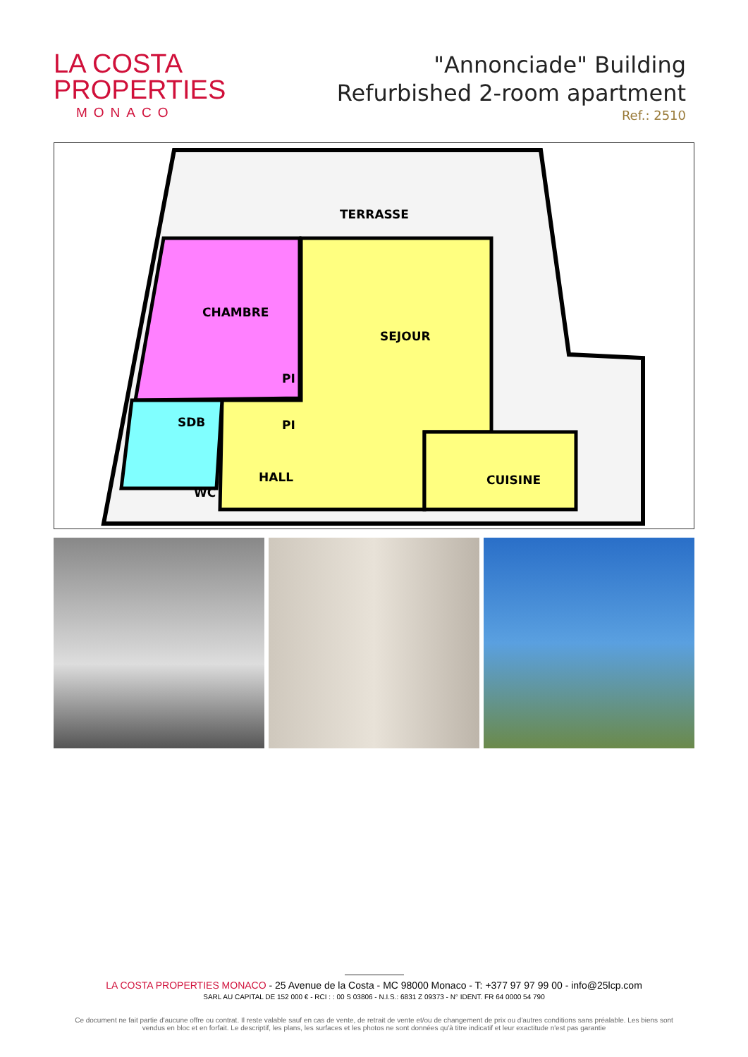LA COSTA
PROPERTIES
MONACO
"Annonciade" Building
Refurbished 2-room apartment
Ref.: 2510
TERRASSE
CHAMBRE
SEJOUR
PI
PI
SDB
HALL
WC
CUISINE
LA COSTA PROPERTIES MONACO - 25 Avenue de la Costa - MC 98000 Monaco - T: +377 97 97 99 00 - info@25lcp.com
SARL AU CAPITAL DE 152 000 € - RCI : : 00 S 03806 - N.I.S.: 6831 Z 09373 - N° IDENT. FR 64 0000 54 790
Ce document ne fait partie d'aucune offre ou contrat. Il reste valable sauf en cas de vente, de retrait de vente et/ou de changement de prix ou d'autres conditions sans préalable. Les biens sont vendus en bloc et en forfait. Le descriptif, les plans, les surfaces et les photos ne sont données qu'à titre indicatif et leur exactitude n'est pas garantie